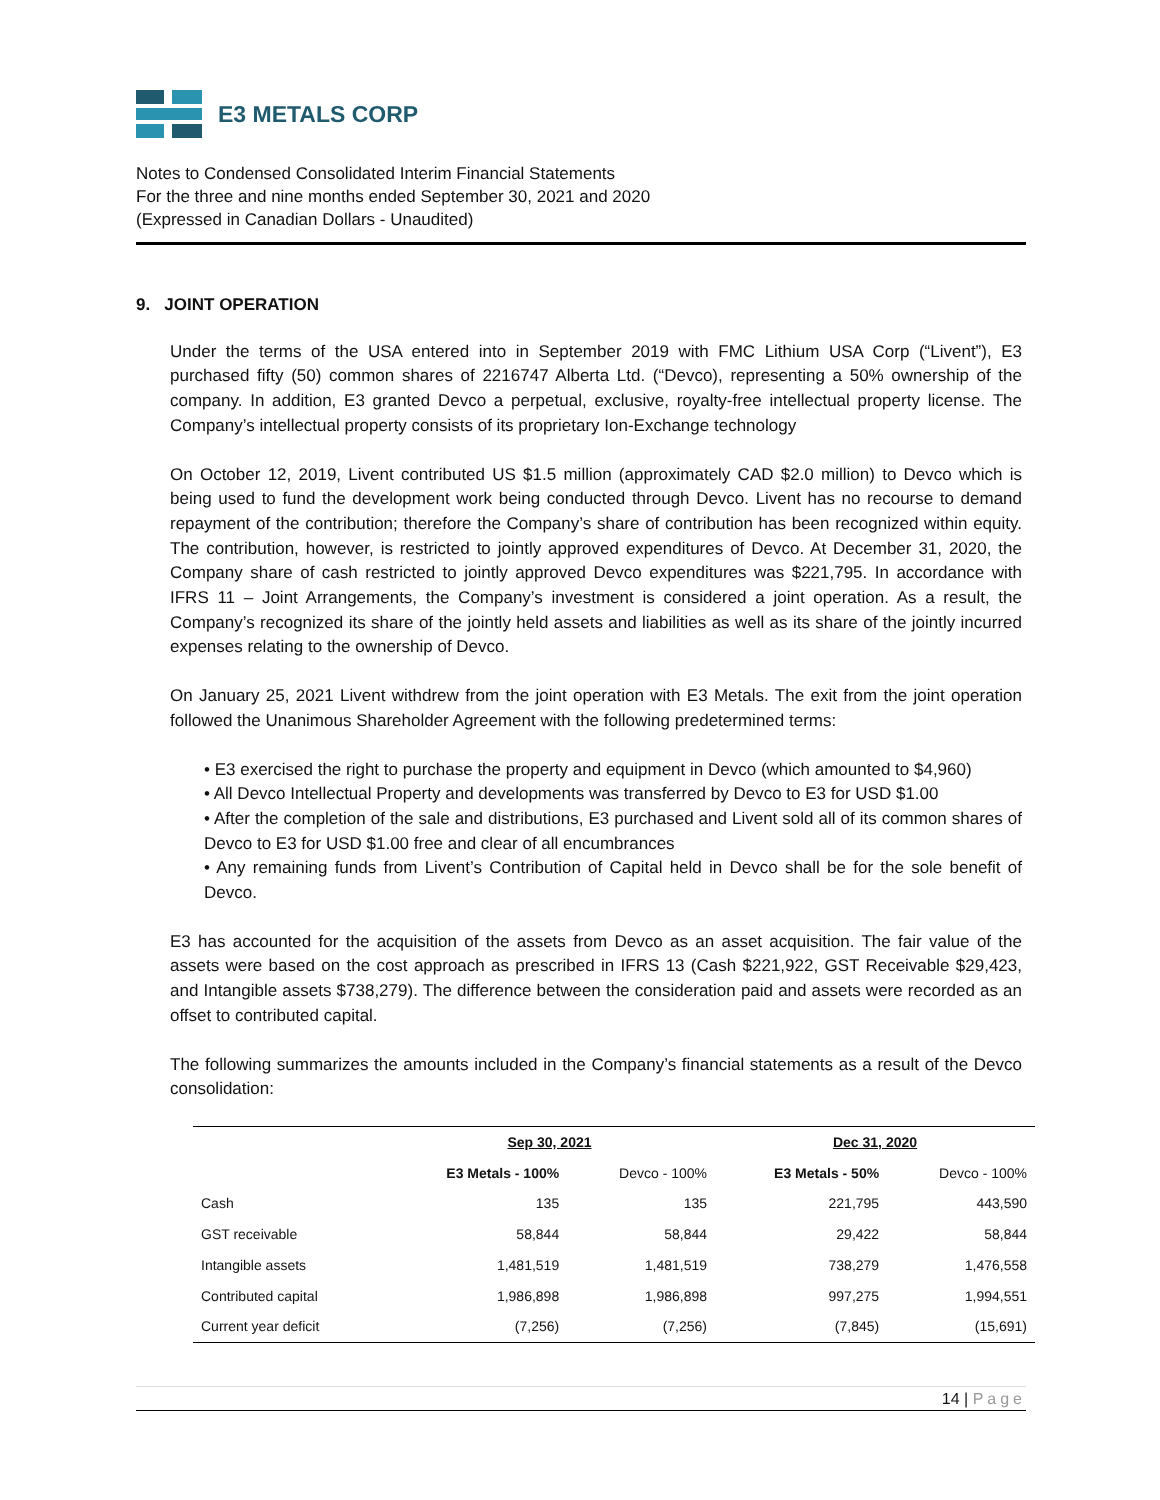E3 METALS CORP
Notes to Condensed Consolidated Interim Financial Statements
For the three and nine months ended September 30, 2021 and 2020
(Expressed in Canadian Dollars - Unaudited)
9. JOINT OPERATION
Under the terms of the USA entered into in September 2019 with FMC Lithium USA Corp (“Livent”), E3 purchased fifty (50) common shares of 2216747 Alberta Ltd. (“Devco), representing a 50% ownership of the company. In addition, E3 granted Devco a perpetual, exclusive, royalty-free intellectual property license. The Company’s intellectual property consists of its proprietary Ion-Exchange technology
On October 12, 2019, Livent contributed US $1.5 million (approximately CAD $2.0 million) to Devco which is being used to fund the development work being conducted through Devco. Livent has no recourse to demand repayment of the contribution; therefore the Company’s share of contribution has been recognized within equity. The contribution, however, is restricted to jointly approved expenditures of Devco. At December 31, 2020, the Company share of cash restricted to jointly approved Devco expenditures was $221,795. In accordance with IFRS 11 – Joint Arrangements, the Company’s investment is considered a joint operation. As a result, the Company’s recognized its share of the jointly held assets and liabilities as well as its share of the jointly incurred expenses relating to the ownership of Devco.
On January 25, 2021 Livent withdrew from the joint operation with E3 Metals. The exit from the joint operation followed the Unanimous Shareholder Agreement with the following predetermined terms:
• E3 exercised the right to purchase the property and equipment in Devco (which amounted to $4,960)
• All Devco Intellectual Property and developments was transferred by Devco to E3 for USD $1.00
• After the completion of the sale and distributions, E3 purchased and Livent sold all of its common shares of Devco to E3 for USD $1.00 free and clear of all encumbrances
• Any remaining funds from Livent’s Contribution of Capital held in Devco shall be for the sole benefit of Devco.
E3 has accounted for the acquisition of the assets from Devco as an asset acquisition. The fair value of the assets were based on the cost approach as prescribed in IFRS 13 (Cash $221,922, GST Receivable $29,423, and Intangible assets $738,279). The difference between the consideration paid and assets were recorded as an offset to contributed capital.
The following summarizes the amounts included in the Company’s financial statements as a result of the Devco consolidation:
| | Sep 30, 2021 | | Dec 31, 2020 | |
| --- | --- | --- | --- | --- |
| | E3 Metals - 100% | Devco - 100% | E3 Metals - 50% | Devco - 100% |
| Cash | 135 | 135 | 221,795 | 443,590 |
| GST receivable | 58,844 | 58,844 | 29,422 | 58,844 |
| Intangible assets | 1,481,519 | 1,481,519 | 738,279 | 1,476,558 |
| Contributed capital | 1,986,898 | 1,986,898 | 997,275 | 1,994,551 |
| Current year deficit | (7,256) | (7,256) | (7,845) | (15,691) |
14 | Page